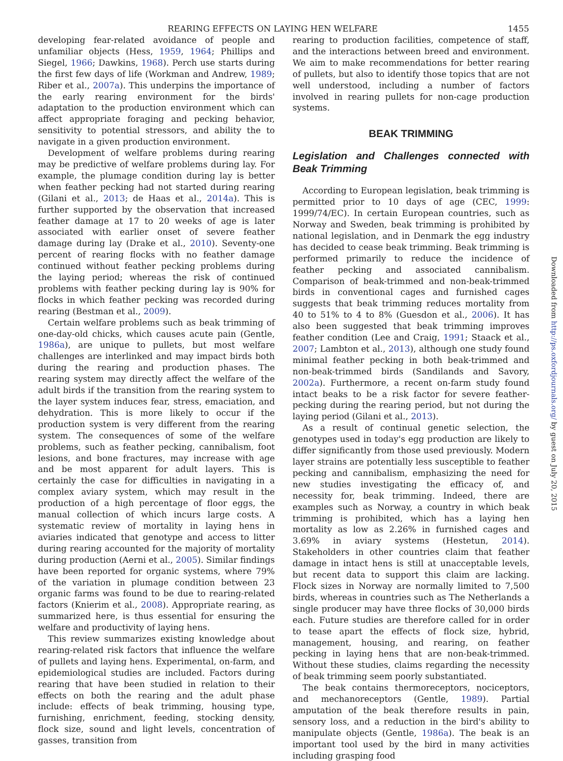REARING EFFECTS ON LAYING HEN WELFARE 1455
developing fear-related avoidance of people and unfamiliar objects (Hess, 1959, 1964; Phillips and Siegel, 1966; Dawkins, 1968). Perch use starts during the first few days of life (Workman and Andrew, 1989; Riber et al., 2007a). This underpins the importance of the early rearing environment for the birds' adaptation to the production environment which can affect appropriate foraging and pecking behavior, sensitivity to potential stressors, and ability the to navigate in a given production environment.
Development of welfare problems during rearing may be predictive of welfare problems during lay. For example, the plumage condition during lay is better when feather pecking had not started during rearing (Gilani et al., 2013; de Haas et al., 2014a). This is further supported by the observation that increased feather damage at 17 to 20 weeks of age is later associated with earlier onset of severe feather damage during lay (Drake et al., 2010). Seventy-one percent of rearing flocks with no feather damage continued without feather pecking problems during the laying period; whereas the risk of continued problems with feather pecking during lay is 90% for flocks in which feather pecking was recorded during rearing (Bestman et al., 2009).
Certain welfare problems such as beak trimming of one-day-old chicks, which causes acute pain (Gentle, 1986a), are unique to pullets, but most welfare challenges are interlinked and may impact birds both during the rearing and production phases. The rearing system may directly affect the welfare of the adult birds if the transition from the rearing system to the layer system induces fear, stress, emaciation, and dehydration. This is more likely to occur if the production system is very different from the rearing system. The consequences of some of the welfare problems, such as feather pecking, cannibalism, foot lesions, and bone fractures, may increase with age and be most apparent for adult layers. This is certainly the case for difficulties in navigating in a complex aviary system, which may result in the production of a high percentage of floor eggs, the manual collection of which incurs large costs. A systematic review of mortality in laying hens in aviaries indicated that genotype and access to litter during rearing accounted for the majority of mortality during production (Aerni et al., 2005). Similar findings have been reported for organic systems, where 79% of the variation in plumage condition between 23 organic farms was found to be due to rearing-related factors (Knierim et al., 2008). Appropriate rearing, as summarized here, is thus essential for ensuring the welfare and productivity of laying hens.
This review summarizes existing knowledge about rearing-related risk factors that influence the welfare of pullets and laying hens. Experimental, on-farm, and epidemiological studies are included. Factors during rearing that have been studied in relation to their effects on both the rearing and the adult phase include: effects of beak trimming, housing type, furnishing, enrichment, feeding, stocking density, flock size, sound and light levels, concentration of gasses, transition from
rearing to production facilities, competence of staff, and the interactions between breed and environment. We aim to make recommendations for better rearing of pullets, but also to identify those topics that are not well understood, including a number of factors involved in rearing pullets for non-cage production systems.
BEAK TRIMMING
Legislation and Challenges connected with Beak Trimming
According to European legislation, beak trimming is permitted prior to 10 days of age (CEC, 1999: 1999/74/EC). In certain European countries, such as Norway and Sweden, beak trimming is prohibited by national legislation, and in Denmark the egg industry has decided to cease beak trimming. Beak trimming is performed primarily to reduce the incidence of feather pecking and associated cannibalism. Comparison of beak-trimmed and non-beak-trimmed birds in conventional cages and furnished cages suggests that beak trimming reduces mortality from 40 to 51% to 4 to 8% (Guesdon et al., 2006). It has also been suggested that beak trimming improves feather condition (Lee and Craig, 1991; Staack et al., 2007; Lambton et al., 2013), although one study found minimal feather pecking in both beak-trimmed and non-beak-trimmed birds (Sandilands and Savory, 2002a). Furthermore, a recent on-farm study found intact beaks to be a risk factor for severe feather-pecking during the rearing period, but not during the laying period (Gilani et al., 2013).
As a result of continual genetic selection, the genotypes used in today's egg production are likely to differ significantly from those used previously. Modern layer strains are potentially less susceptible to feather pecking and cannibalism, emphasizing the need for new studies investigating the efficacy of, and necessity for, beak trimming. Indeed, there are examples such as Norway, a country in which beak trimming is prohibited, which has a laying hen mortality as low as 2.26% in furnished cages and 3.69% in aviary systems (Hestetun, 2014). Stakeholders in other countries claim that feather damage in intact hens is still at unacceptable levels, but recent data to support this claim are lacking. Flock sizes in Norway are normally limited to 7,500 birds, whereas in countries such as The Netherlands a single producer may have three flocks of 30,000 birds each. Future studies are therefore called for in order to tease apart the effects of flock size, hybrid, management, housing, and rearing, on feather pecking in laying hens that are non-beak-trimmed. Without these studies, claims regarding the necessity of beak trimming seem poorly substantiated.
The beak contains thermoreceptors, nociceptors, and mechanoreceptors (Gentle, 1989). Partial amputation of the beak therefore results in pain, sensory loss, and a reduction in the bird's ability to manipulate objects (Gentle, 1986a). The beak is an important tool used by the bird in many activities including grasping food
Downloaded from http://ps.oxfordjournals.org/ by guest on July 20, 2015